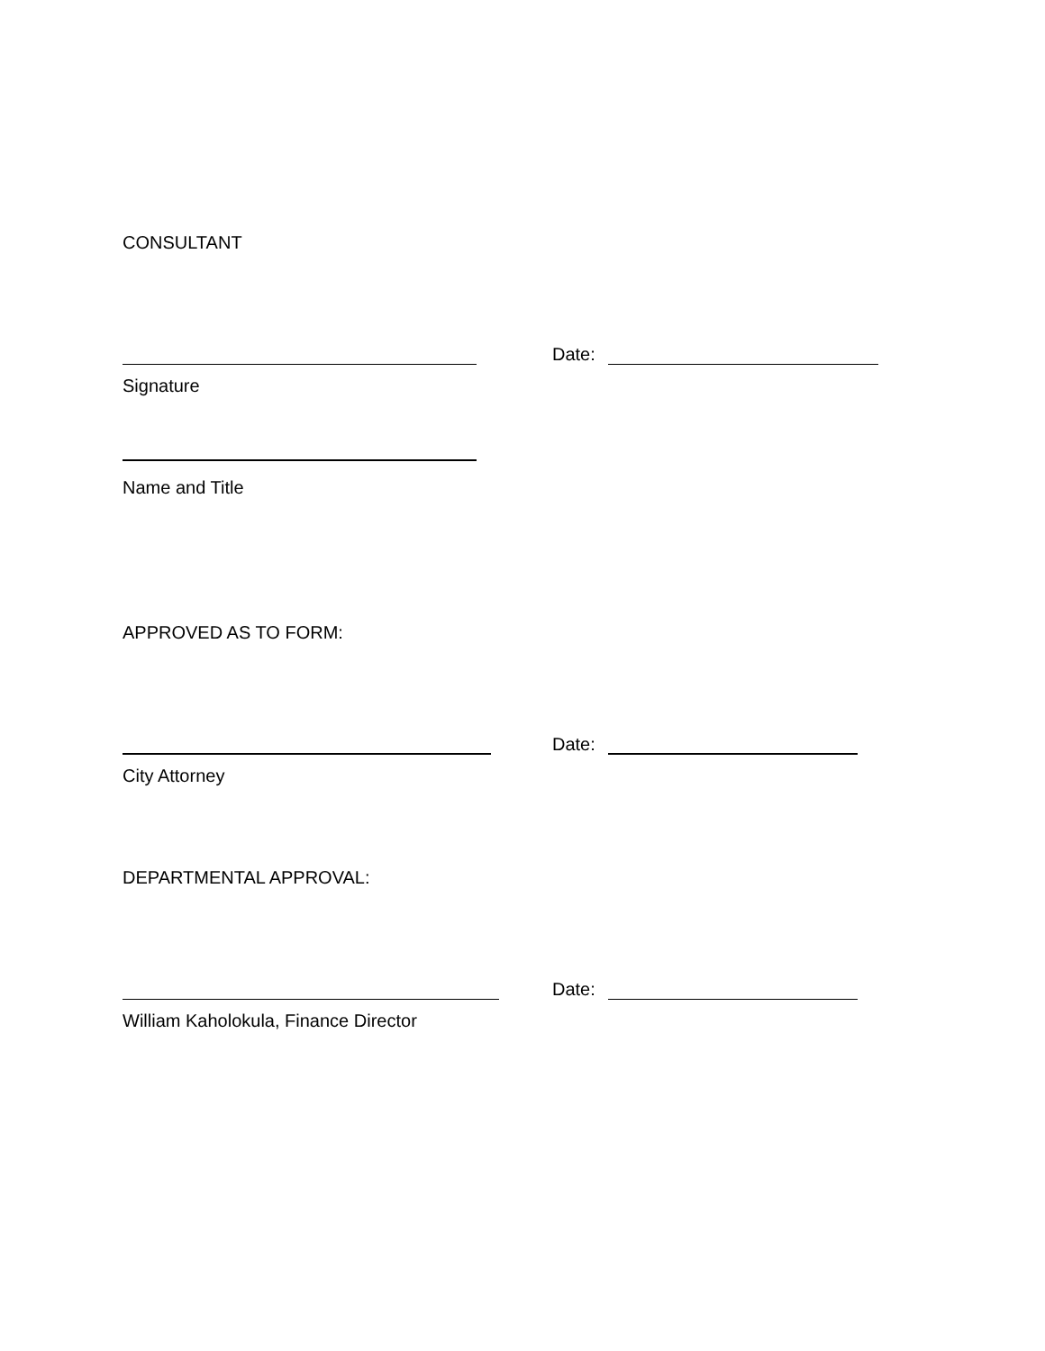CONSULTANT
Date:
Signature
Name and Title
APPROVED AS TO FORM:
Date:
City Attorney
DEPARTMENTAL APPROVAL:
Date:
William Kaholokula, Finance Director